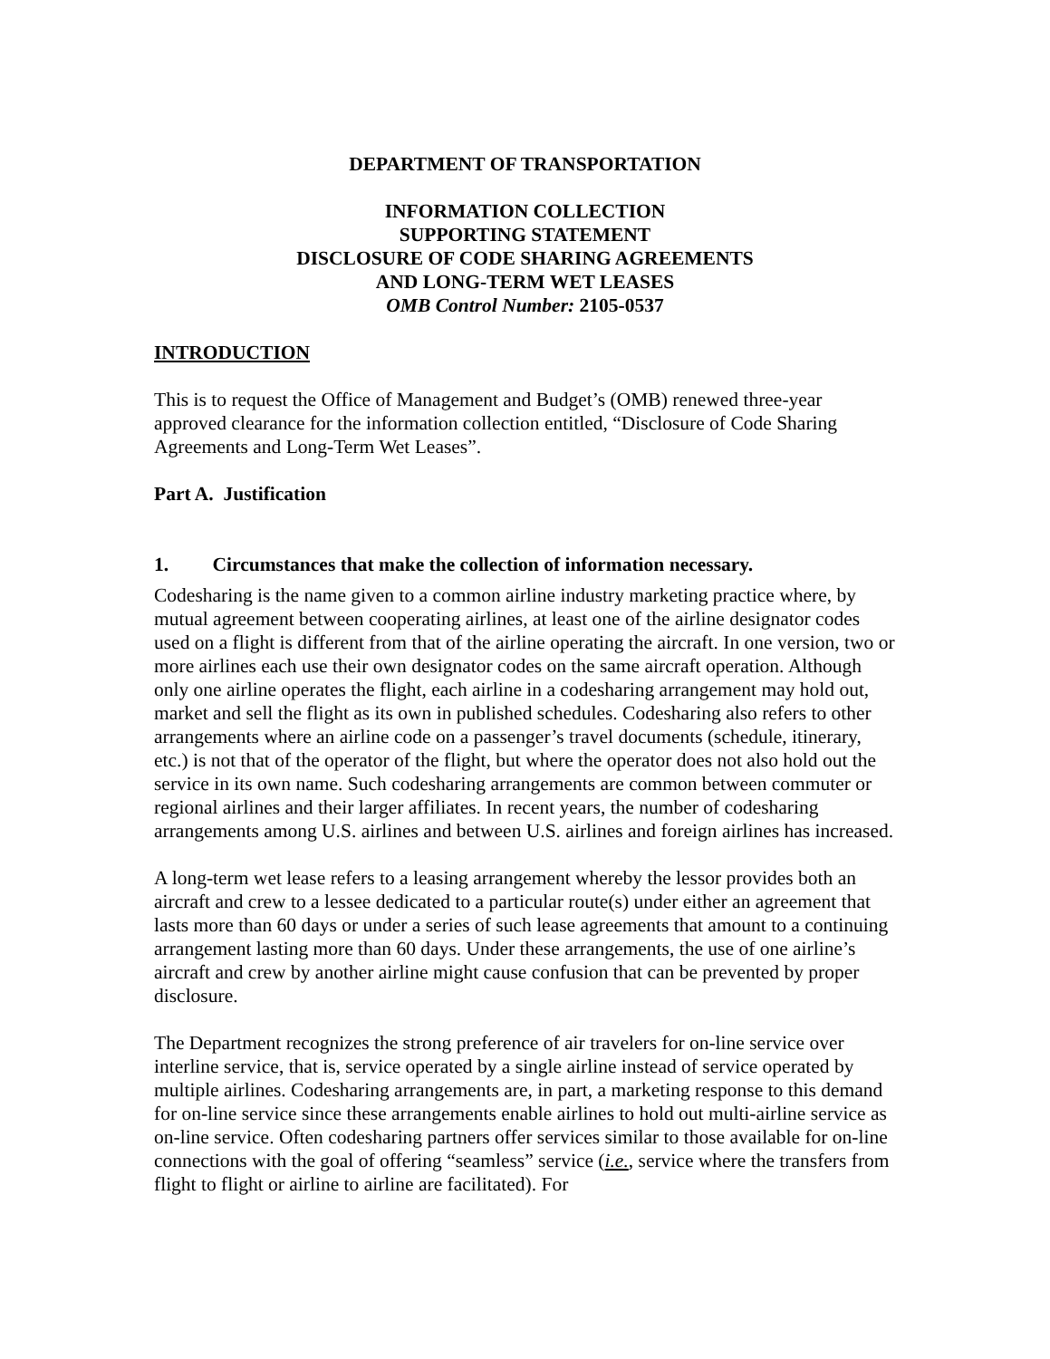DEPARTMENT OF TRANSPORTATION
INFORMATION COLLECTION
SUPPORTING STATEMENT
DISCLOSURE OF CODE SHARING AGREEMENTS
AND LONG-TERM WET LEASES
OMB Control Number: 2105-0537
INTRODUCTION
This is to request the Office of Management and Budget’s (OMB) renewed three-year approved clearance for the information collection entitled, “Disclosure of Code Sharing Agreements and Long-Term Wet Leases”.
Part A. Justification
1. Circumstances that make the collection of information necessary.
Codesharing is the name given to a common airline industry marketing practice where, by mutual agreement between cooperating airlines, at least one of the airline designator codes used on a flight is different from that of the airline operating the aircraft. In one version, two or more airlines each use their own designator codes on the same aircraft operation. Although only one airline operates the flight, each airline in a codesharing arrangement may hold out, market and sell the flight as its own in published schedules. Codesharing also refers to other arrangements where an airline code on a passenger’s travel documents (schedule, itinerary, etc.) is not that of the operator of the flight, but where the operator does not also hold out the service in its own name. Such codesharing arrangements are common between commuter or regional airlines and their larger affiliates. In recent years, the number of codesharing arrangements among U.S. airlines and between U.S. airlines and foreign airlines has increased.
A long-term wet lease refers to a leasing arrangement whereby the lessor provides both an aircraft and crew to a lessee dedicated to a particular route(s) under either an agreement that lasts more than 60 days or under a series of such lease agreements that amount to a continuing arrangement lasting more than 60 days. Under these arrangements, the use of one airline’s aircraft and crew by another airline might cause confusion that can be prevented by proper disclosure.
The Department recognizes the strong preference of air travelers for on-line service over interline service, that is, service operated by a single airline instead of service operated by multiple airlines. Codesharing arrangements are, in part, a marketing response to this demand for on-line service since these arrangements enable airlines to hold out multi-airline service as on-line service. Often codesharing partners offer services similar to those available for on-line connections with the goal of offering “seamless” service (i.e., service where the transfers from flight to flight or airline to airline are facilitated). For